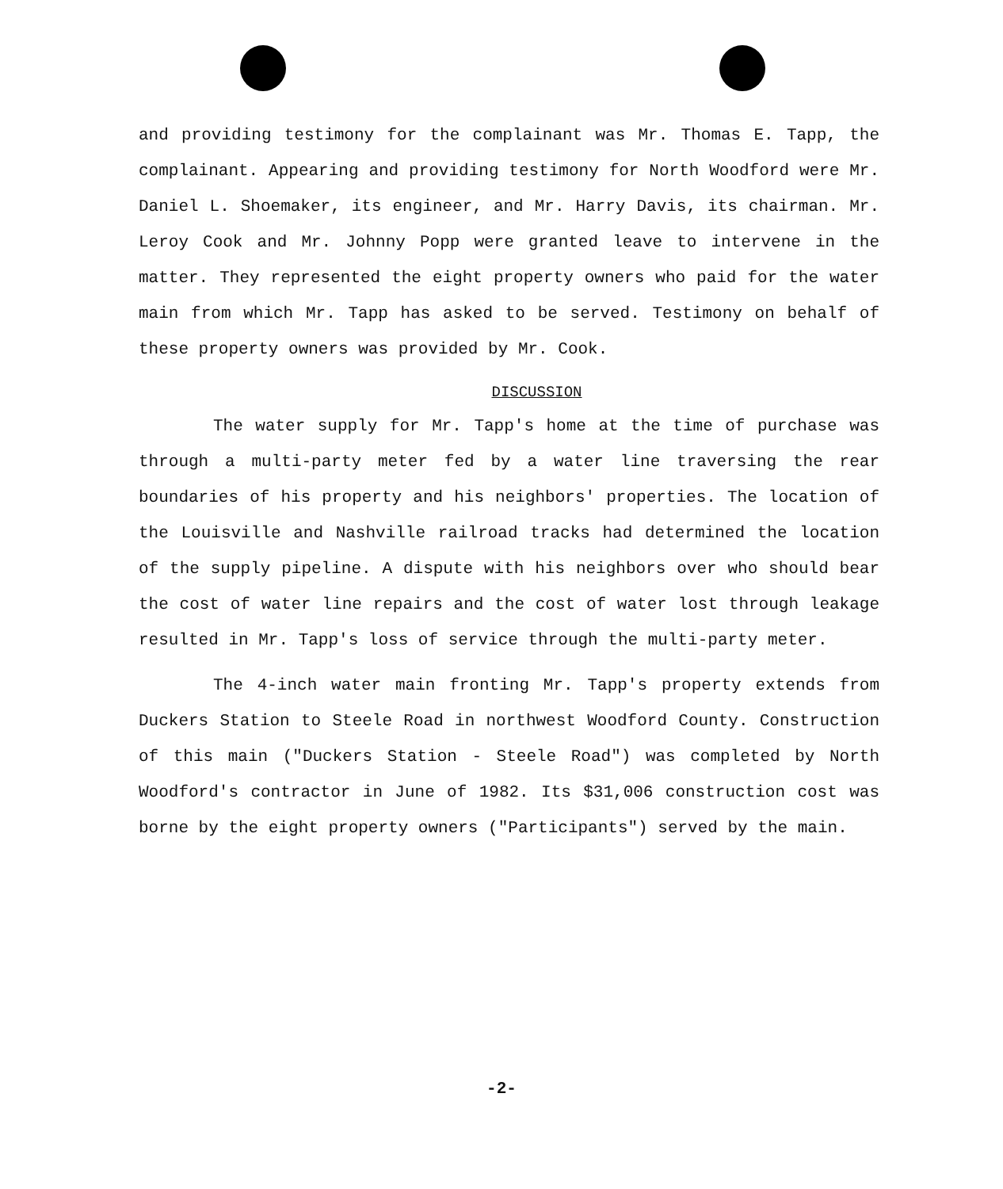and providing testimony for the complainant was Mr. Thomas E. Tapp, the complainant. Appearing and providing testimony for North Woodford were Mr. Daniel L. Shoemaker, its engineer, and Mr. Harry Davis, its chairman. Mr. Leroy Cook and Mr. Johnny Popp were granted leave to intervene in the matter. They represented the eight property owners who paid for the water main from which Mr. Tapp has asked to be served. Testimony on behalf of these property owners was provided by Mr. Cook.
DISCUSSION
The water supply for Mr. Tapp's home at the time of purchase was through a multi-party meter fed by a water line traversing the rear boundaries of his property and his neighbors' properties. The location of the Louisville and Nashville railroad tracks had determined the location of the supply pipeline. A dispute with his neighbors over who should bear the cost of water line repairs and the cost of water lost through leakage resulted in Mr. Tapp's loss of service through the multi-party meter.
The 4-inch water main fronting Mr. Tapp's property extends from Duckers Station to Steele Road in northwest Woodford County. Construction of this main ("Duckers Station - Steele Road") was completed by North Woodford's contractor in June of 1982. Its $31,006 construction cost was borne by the eight property owners ("Participants") served by the main.
-2-